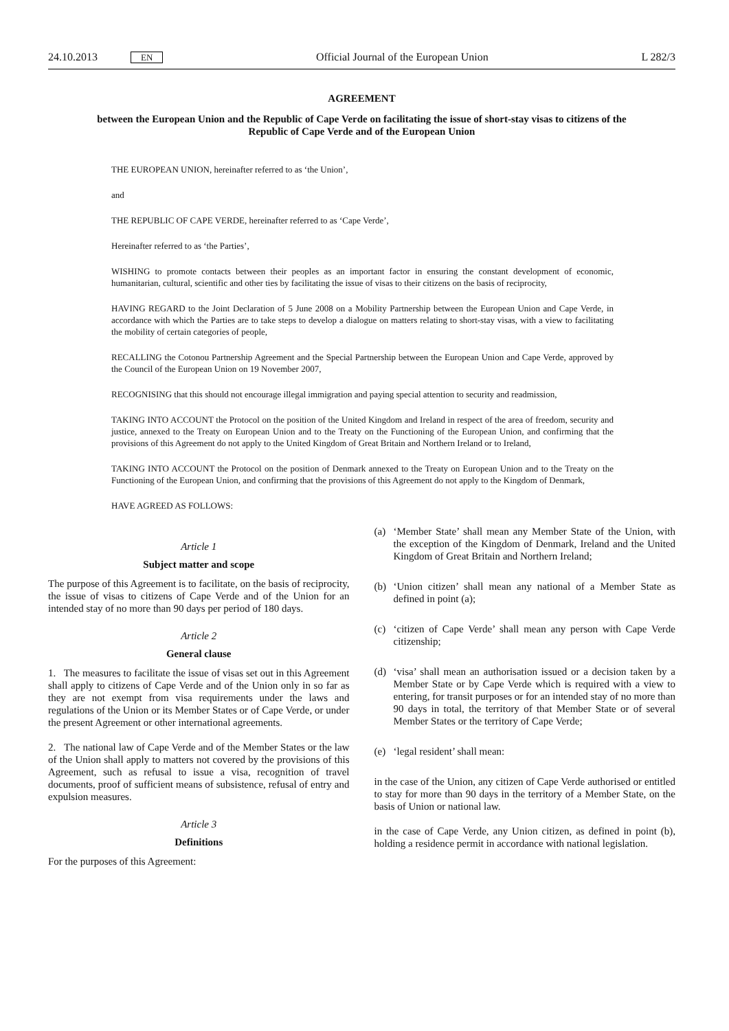24.10.2013 EN
Official Journal of the European Union
L 282/3
AGREEMENT
between the European Union and the Republic of Cape Verde on facilitating the issue of short-stay visas to citizens of the Republic of Cape Verde and of the European Union
THE EUROPEAN UNION, hereinafter referred to as ‘the Union’,
and
THE REPUBLIC OF CAPE VERDE, hereinafter referred to as ‘Cape Verde’,
Hereinafter referred to as ‘the Parties’,
WISHING to promote contacts between their peoples as an important factor in ensuring the constant development of economic, humanitarian, cultural, scientific and other ties by facilitating the issue of visas to their citizens on the basis of reciprocity,
HAVING REGARD to the Joint Declaration of 5 June 2008 on a Mobility Partnership between the European Union and Cape Verde, in accordance with which the Parties are to take steps to develop a dialogue on matters relating to short-stay visas, with a view to facilitating the mobility of certain categories of people,
RECALLING the Cotonou Partnership Agreement and the Special Partnership between the European Union and Cape Verde, approved by the Council of the European Union on 19 November 2007,
RECOGNISING that this should not encourage illegal immigration and paying special attention to security and readmission,
TAKING INTO ACCOUNT the Protocol on the position of the United Kingdom and Ireland in respect of the area of freedom, security and justice, annexed to the Treaty on European Union and to the Treaty on the Functioning of the European Union, and confirming that the provisions of this Agreement do not apply to the United Kingdom of Great Britain and Northern Ireland or to Ireland,
TAKING INTO ACCOUNT the Protocol on the position of Denmark annexed to the Treaty on European Union and to the Treaty on the Functioning of the European Union, and confirming that the provisions of this Agreement do not apply to the Kingdom of Denmark,
HAVE AGREED AS FOLLOWS:
Article 1
Subject matter and scope
The purpose of this Agreement is to facilitate, on the basis of reciprocity, the issue of visas to citizens of Cape Verde and of the Union for an intended stay of no more than 90 days per period of 180 days.
Article 2
General clause
1. The measures to facilitate the issue of visas set out in this Agreement shall apply to citizens of Cape Verde and of the Union only in so far as they are not exempt from visa requirements under the laws and regulations of the Union or its Member States or of Cape Verde, or under the present Agreement or other international agreements.
2. The national law of Cape Verde and of the Member States or the law of the Union shall apply to matters not covered by the provisions of this Agreement, such as refusal to issue a visa, recognition of travel documents, proof of sufficient means of subsistence, refusal of entry and expulsion measures.
Article 3
Definitions
For the purposes of this Agreement:
(a) ‘Member State’ shall mean any Member State of the Union, with the exception of the Kingdom of Denmark, Ireland and the United Kingdom of Great Britain and Northern Ireland;
(b) ‘Union citizen’ shall mean any national of a Member State as defined in point (a);
(c) ‘citizen of Cape Verde’ shall mean any person with Cape Verde citizenship;
(d) ‘visa’ shall mean an authorisation issued or a decision taken by a Member State or by Cape Verde which is required with a view to entering, for transit purposes or for an intended stay of no more than 90 days in total, the territory of that Member State or of several Member States or the territory of Cape Verde;
(e) ‘legal resident’ shall mean:
in the case of the Union, any citizen of Cape Verde authorised or entitled to stay for more than 90 days in the territory of a Member State, on the basis of Union or national law.
in the case of Cape Verde, any Union citizen, as defined in point (b), holding a residence permit in accordance with national legislation.